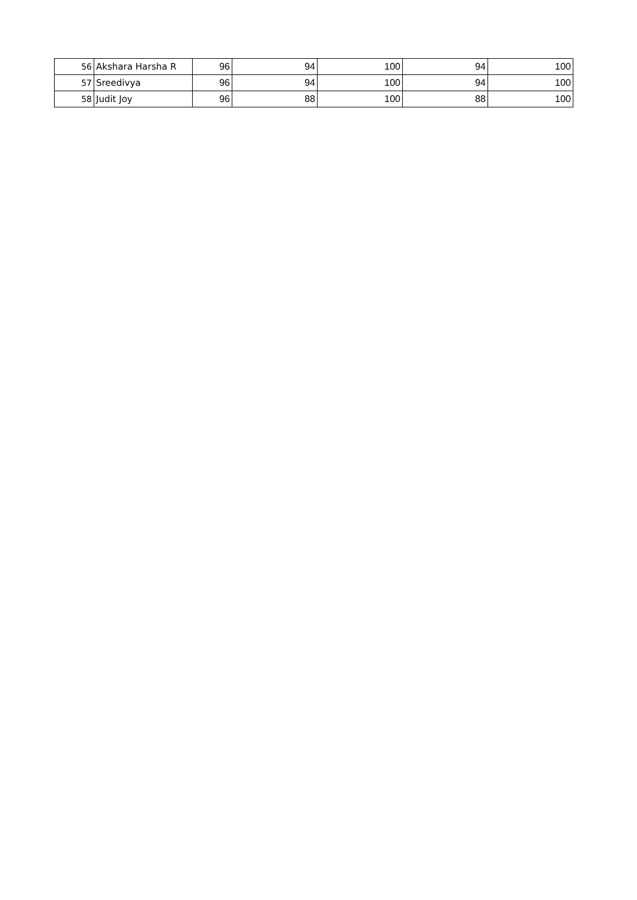| 56 | Akshara Harsha R | 96 | 94 | 100 | 94 | 100 |
| 57 | Sreedivya | 96 | 94 | 100 | 94 | 100 |
| 58 | Judit Joy | 96 | 88 | 100 | 88 | 100 |